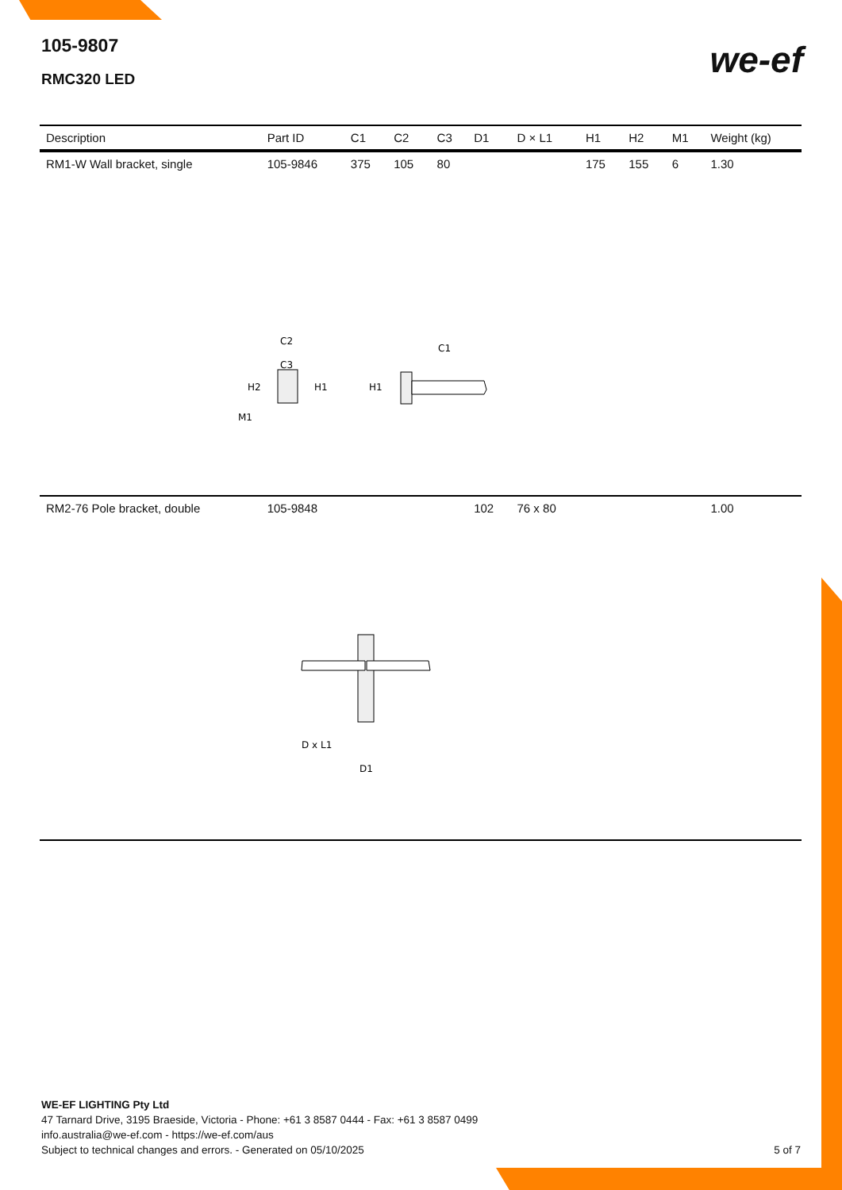105-9807
RMC320 LED
we-ef
| Description | Part ID | C1 | C2 | C3 | D1 | D × L1 | H1 | H2 | M1 | Weight (kg) |
| --- | --- | --- | --- | --- | --- | --- | --- | --- | --- | --- |
| RM1-W Wall bracket, single | 105-9846 | 375 | 105 | 80 | | | 175 | 155 | 6 | 1.30 |
| C2 C3 H2 H1 M1 H1 C1 | | | | | | | | | | |
| RM2-76 Pole bracket, double | 105-9848 | | | | 102 | 76 x 80 | | | | 1.00 |
| D x L1 D1 | | | | | | | | | | |
WE-EF LIGHTING Pty Ltd
47 Tarnard Drive, 3195 Braeside, Victoria - Phone: +61 3 8587 0444 - Fax: +61 3 8587 0499
info.australia@we-ef.com - https://we-ef.com/aus
Subject to technical changes and errors. - Generated on 05/10/2025 5 of 7